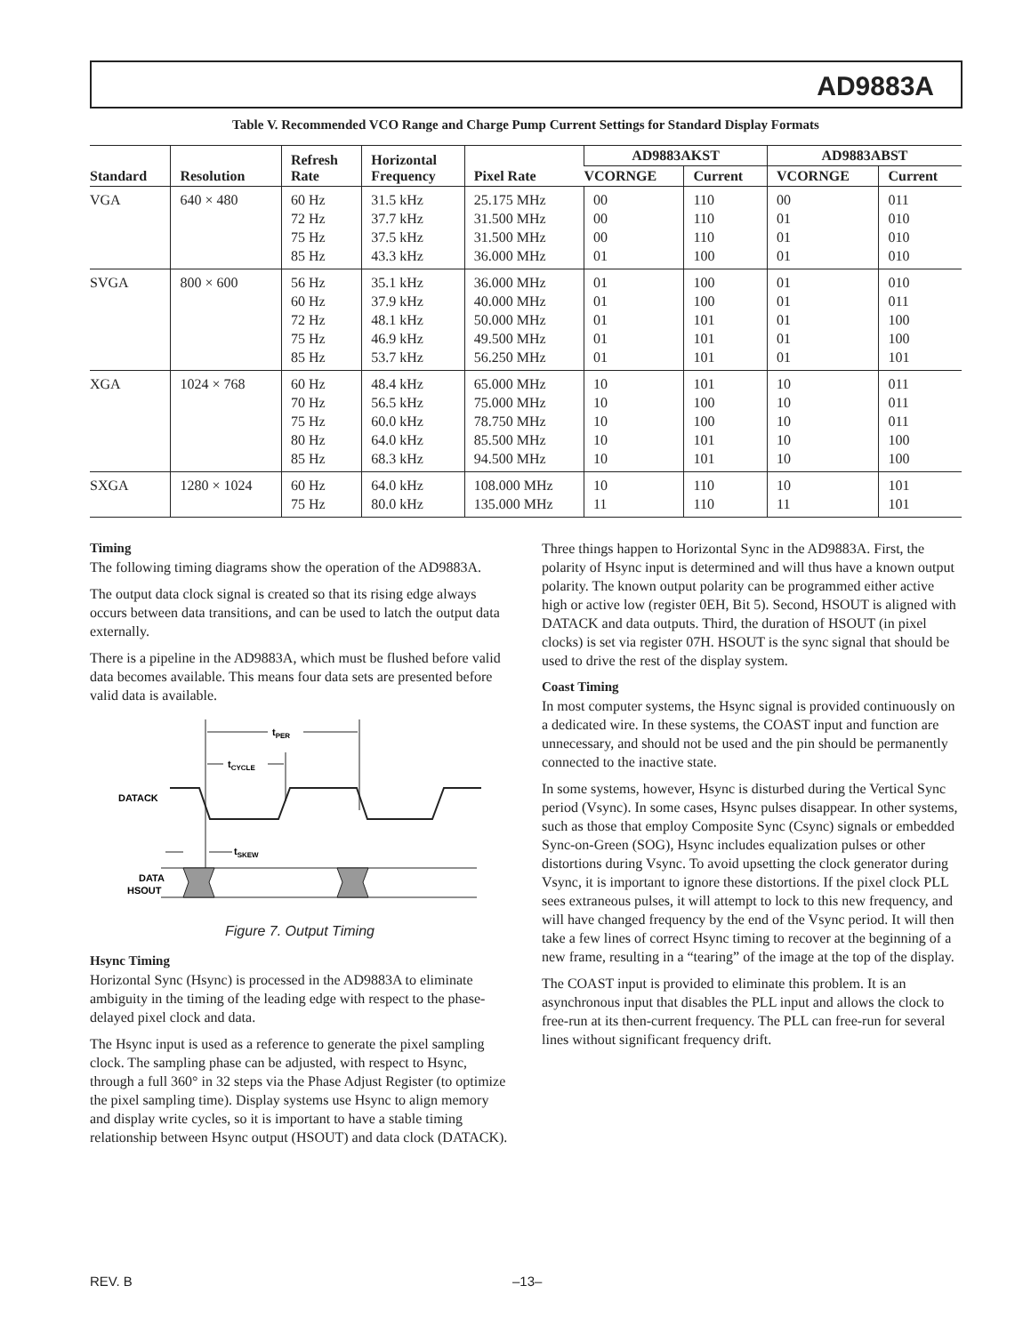AD9883A
Table V. Recommended VCO Range and Charge Pump Current Settings for Standard Display Formats
| Standard | Resolution | Refresh Rate | Horizontal Frequency | Pixel Rate | AD9883AKST | | AD9883ABST | |
| --- | --- | --- | --- | --- | --- | --- | --- | --- |
| | | | | | VCORNGE | Current | VCORNGE | Current |
| VGA | 640 × 480 | 60 Hz 72 Hz 75 Hz 85 Hz | 31.5 kHz 37.7 kHz 37.5 kHz 43.3 kHz | 25.175 MHz 31.500 MHz 31.500 MHz 36.000 MHz | 00 00 00 01 | 110 110 110 100 | 00 01 01 01 | 011 010 010 010 |
| SVGA | 800 × 600 | 56 Hz 60 Hz 72 Hz 75 Hz 85 Hz | 35.1 kHz 37.9 kHz 48.1 kHz 46.9 kHz 53.7 kHz | 36.000 MHz 40.000 MHz 50.000 MHz 49.500 MHz 56.250 MHz | 01 01 01 01 01 | 100 100 101 101 101 | 01 01 01 01 01 | 010 011 100 100 101 |
| XGA | 1024 × 768 | 60 Hz 70 Hz 75 Hz 80 Hz 85 Hz | 48.4 kHz 56.5 kHz 60.0 kHz 64.0 kHz 68.3 kHz | 65.000 MHz 75.000 MHz 78.750 MHz 85.500 MHz 94.500 MHz | 10 10 10 10 10 | 101 100 100 101 101 | 10 10 10 10 10 | 011 011 011 100 100 |
| SXGA | 1280 × 1024 | 60 Hz 75 Hz | 64.0 kHz 80.0 kHz | 108.000 MHz 135.000 MHz | 10 11 | 110 110 | 10 11 | 101 101 |
Timing
The following timing diagrams show the operation of the AD9883A.
The output data clock signal is created so that its rising edge always occurs between data transitions, and can be used to latch the output data externally.
There is a pipeline in the AD9883A, which must be flushed before valid data becomes available. This means four data sets are presented before valid data is available.
tPER
tCYCLE
DATACK
tSKEW
DATA
HSOUT
Figure 7. Output Timing
Hsync Timing
Horizontal Sync (Hsync) is processed in the AD9883A to eliminate ambiguity in the timing of the leading edge with respect to the phase-delayed pixel clock and data.
The Hsync input is used as a reference to generate the pixel sampling clock. The sampling phase can be adjusted, with respect to Hsync, through a full 360° in 32 steps via the Phase Adjust Register (to optimize the pixel sampling time). Display systems use Hsync to align memory and display write cycles, so it is important to have a stable timing relationship between Hsync output (HSOUT) and data clock (DATACK).
Three things happen to Horizontal Sync in the AD9883A. First, the polarity of Hsync input is determined and will thus have a known output polarity. The known output polarity can be programmed either active high or active low (register 0EH, Bit 5). Second, HSOUT is aligned with DATACK and data outputs. Third, the duration of HSOUT (in pixel clocks) is set via register 07H. HSOUT is the sync signal that should be used to drive the rest of the display system.
Coast Timing
In most computer systems, the Hsync signal is provided continuously on a dedicated wire. In these systems, the COAST input and function are unnecessary, and should not be used and the pin should be permanently connected to the inactive state.
In some systems, however, Hsync is disturbed during the Vertical Sync period (Vsync). In some cases, Hsync pulses disappear. In other systems, such as those that employ Composite Sync (Csync) signals or embedded Sync-on-Green (SOG), Hsync includes equalization pulses or other distortions during Vsync. To avoid upsetting the clock generator during Vsync, it is important to ignore these distortions. If the pixel clock PLL sees extraneous pulses, it will attempt to lock to this new frequency, and will have changed frequency by the end of the Vsync period. It will then take a few lines of correct Hsync timing to recover at the beginning of a new frame, resulting in a “tearing” of the image at the top of the display.
The COAST input is provided to eliminate this problem. It is an asynchronous input that disables the PLL input and allows the clock to free-run at its then-current frequency. The PLL can free-run for several lines without significant frequency drift.
REV. B –13–